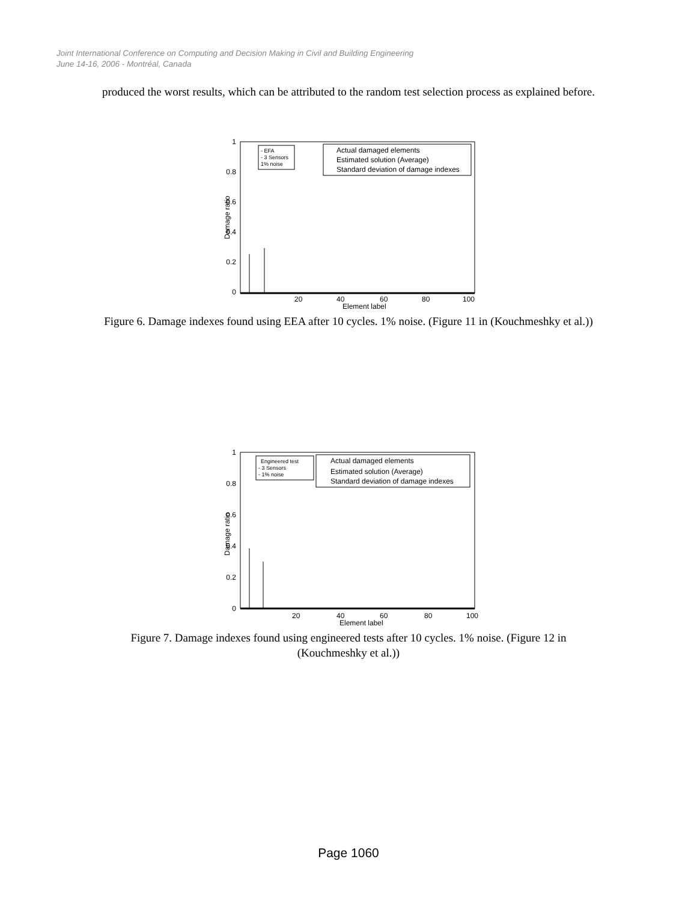Joint International Conference on Computing and Decision Making in Civil and Building Engineering
June 14-16, 2006 - Montréal, Canada
produced the worst results, which can be attributed to the random test selection process as explained before.
1
0.8
0.6
0.4
0.2
0
20
40
60
80
100
Element label
Damage ratio
- EFA
- 3 Sensors
1% noise
Actual damaged elements
Estimated solution (Average)
Standard deviation of damage indexes
Figure 6. Damage indexes found using EEA after 10 cycles. 1% noise. (Figure 11 in (Kouchmeshky et al.))
1
0.8
0.6
0.4
0.2
0
20
40
60
80
100
Element label
Damage ratio
Engineered test
- 3 Sensors
- 1% noise
Actual damaged elements
Estimated solution (Average)
Standard deviation of damage indexes
Figure 7. Damage indexes found using engineered tests after 10 cycles. 1% noise. (Figure 12 in (Kouchmeshky et al.))
Page 1060